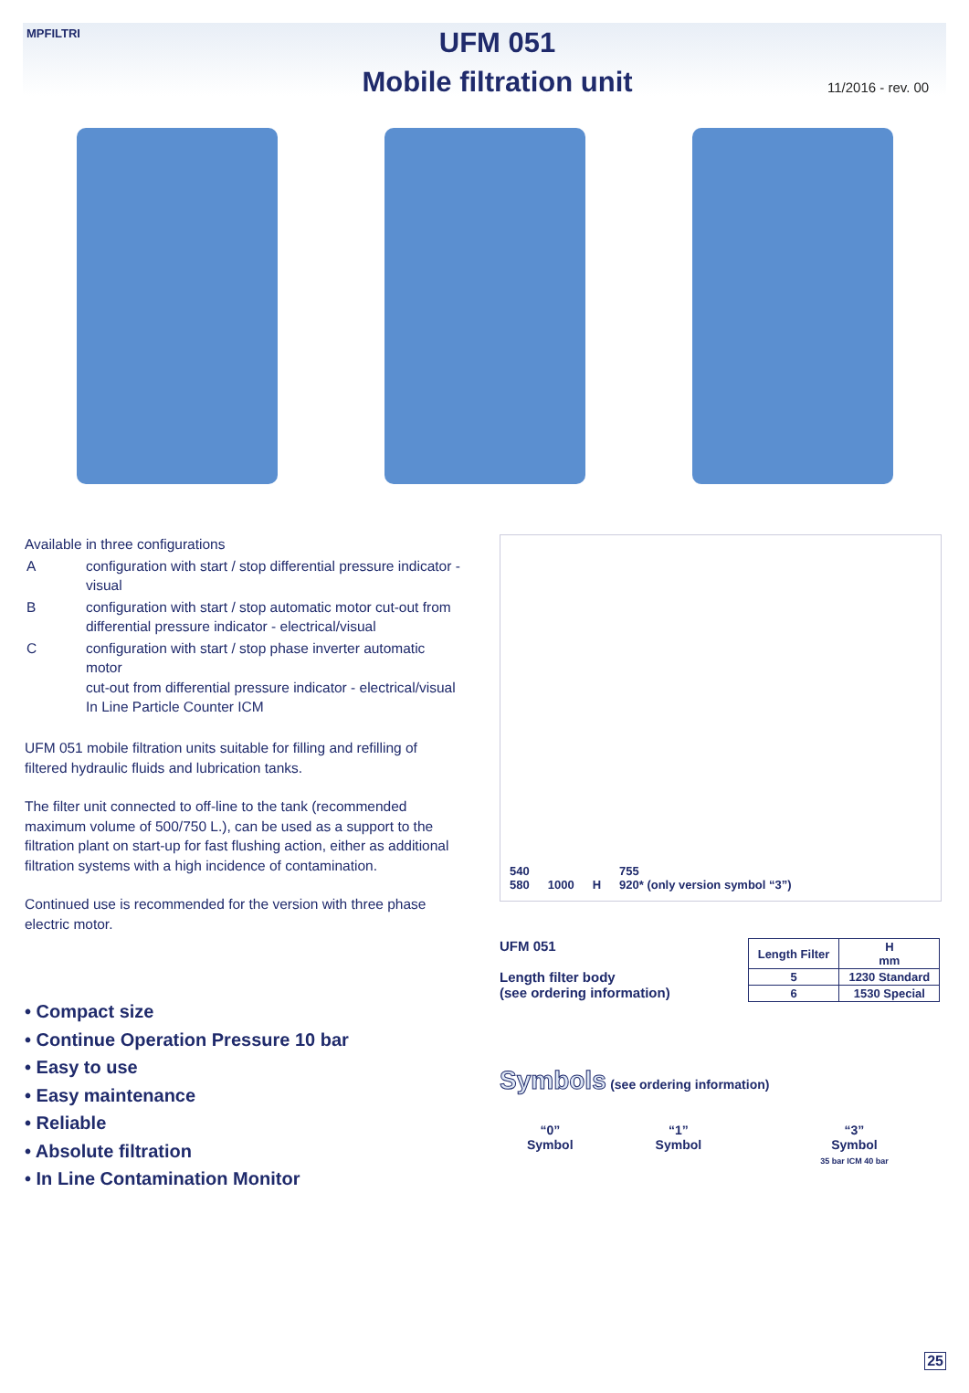MPFILTRI
UFM 051
Mobile filtration unit
11/2016 - rev. 00
Available in three configurations
| A | configuration with start / stop differential pressure indicator - visual |
| B | configuration with start / stop automatic motor cut-out from differential pressure indicator - electrical/visual |
| C | configuration with start / stop phase inverter automatic motor cut-out from differential pressure indicator - electrical/visual In Line Particle Counter ICM |
UFM 051 mobile filtration units suitable for filling and refilling of filtered hydraulic fluids and lubrication tanks.
The filter unit connected to off-line to the tank (recommended maximum volume of 500/750 L.), can be used as a support to the filtration plant on start-up for fast flushing action, either as additional filtration systems with a high incidence of contamination.
Continued use is recommended for the version with three phase electric motor.
• Compact size
• Continue Operation Pressure 10 bar
• Easy to use
• Easy maintenance
• Reliable
• Absolute filtration
• In Line Contamination Monitor
540
580
1000
H
755
920* (only version symbol “3”)
UFM 051
Length filter body
(see ordering information)
| Length Filter | H mm |
| --- | --- |
| 5 | 1230 Standard |
| 6 | 1530 Special |
Symbols (see ordering information)
“0”
Symbol
“1”
Symbol
“3”
Symbol
35 bar ICM 40 bar
25